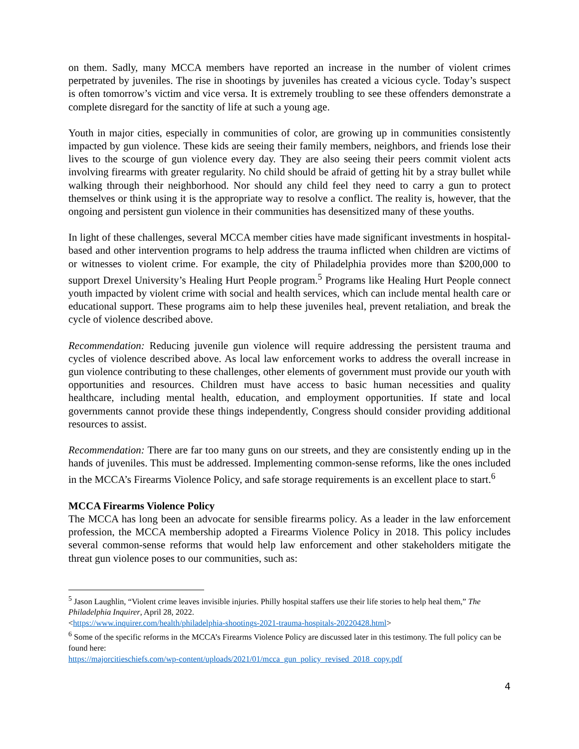on them. Sadly, many MCCA members have reported an increase in the number of violent crimes perpetrated by juveniles. The rise in shootings by juveniles has created a vicious cycle. Today’s suspect is often tomorrow’s victim and vice versa. It is extremely troubling to see these offenders demonstrate a complete disregard for the sanctity of life at such a young age.
Youth in major cities, especially in communities of color, are growing up in communities consistently impacted by gun violence. These kids are seeing their family members, neighbors, and friends lose their lives to the scourge of gun violence every day. They are also seeing their peers commit violent acts involving firearms with greater regularity. No child should be afraid of getting hit by a stray bullet while walking through their neighborhood. Nor should any child feel they need to carry a gun to protect themselves or think using it is the appropriate way to resolve a conflict. The reality is, however, that the ongoing and persistent gun violence in their communities has desensitized many of these youths.
In light of these challenges, several MCCA member cities have made significant investments in hospital-based and other intervention programs to help address the trauma inflicted when children are victims of or witnesses to violent crime. For example, the city of Philadelphia provides more than $200,000 to support Drexel University’s Healing Hurt People program.<sup>5</sup> Programs like Healing Hurt People connect youth impacted by violent crime with social and health services, which can include mental health care or educational support. These programs aim to help these juveniles heal, prevent retaliation, and break the cycle of violence described above.
Recommendation: Reducing juvenile gun violence will require addressing the persistent trauma and cycles of violence described above. As local law enforcement works to address the overall increase in gun violence contributing to these challenges, other elements of government must provide our youth with opportunities and resources. Children must have access to basic human necessities and quality healthcare, including mental health, education, and employment opportunities. If state and local governments cannot provide these things independently, Congress should consider providing additional resources to assist.
Recommendation: There are far too many guns on our streets, and they are consistently ending up in the hands of juveniles. This must be addressed. Implementing common-sense reforms, like the ones included in the MCCA’s Firearms Violence Policy, and safe storage requirements is an excellent place to start.<sup>6</sup>
MCCA Firearms Violence Policy
The MCCA has long been an advocate for sensible firearms policy. As a leader in the law enforcement profession, the MCCA membership adopted a Firearms Violence Policy in 2018. This policy includes several common-sense reforms that would help law enforcement and other stakeholders mitigate the threat gun violence poses to our communities, such as:
<sup>5</sup> Jason Laughlin, “Violent crime leaves invisible injuries. Philly hospital staffers use their life stories to help heal them,” The Philadelphia Inquirer, April 28, 2022.
<https://www.inquirer.com/health/philadelphia-shootings-2021-trauma-hospitals-20220428.html>
<sup>6</sup> Some of the specific reforms in the MCCA’s Firearms Violence Policy are discussed later in this testimony. The full policy can be found here:
https://majorcitieschiefs.com/wp-content/uploads/2021/01/mcca_gun_policy_revised_2018_copy.pdf
4